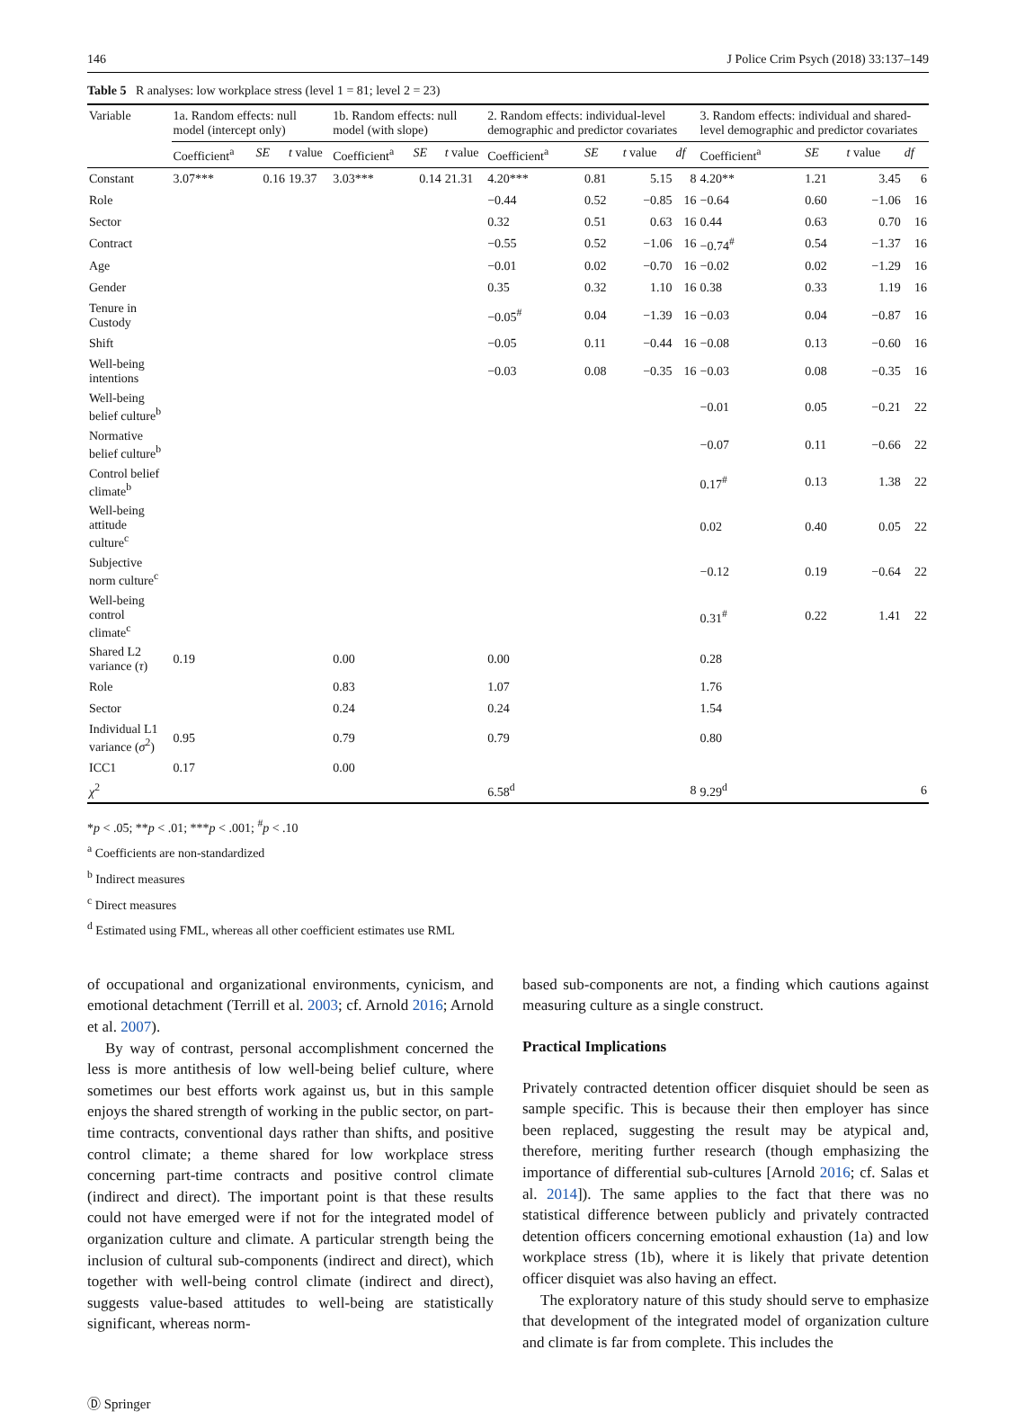146 J Police Crim Psych (2018) 33:137–149
Table 5 R analyses: low workplace stress (level 1 = 81; level 2 = 23)
| Variable | 1a. Random effects: null model (intercept only) | | | 1b. Random effects: null model (with slope) | | | 2. Random effects: individual-level demographic and predictor covariates | | | | 3. Random effects: individual and shared-level demographic and predictor covariates | | | |
| --- | --- | --- | --- | --- | --- | --- | --- | --- | --- | --- | --- | --- | --- | --- |
| | Coefficient<sup>a</sup> | SE | t value | Coefficient<sup>a</sup> | SE | t value | Coefficient<sup>a</sup> | SE | t value | df | Coefficient<sup>a</sup> | SE | t value | df |
| Constant | 3.07*** | 0.16 | 19.37 | 3.03*** | 0.14 | 21.31 | 4.20*** | 0.81 | 5.15 | 8 | 4.20** | 1.21 | 3.45 | 6 |
| Role | | | | | | | −0.44 | 0.52 | −0.85 | 16 | −0.64 | 0.60 | −1.06 | 16 |
| Sector | | | | | | | 0.32 | 0.51 | 0.63 | 16 | 0.44 | 0.63 | 0.70 | 16 |
| Contract | | | | | | | −0.55 | 0.52 | −1.06 | 16 | −0.74<sup>#</sup> | 0.54 | −1.37 | 16 |
| Age | | | | | | | −0.01 | 0.02 | −0.70 | 16 | −0.02 | 0.02 | −1.29 | 16 |
| Gender | | | | | | | 0.35 | 0.32 | 1.10 | 16 | 0.38 | 0.33 | 1.19 | 16 |
| Tenure in Custody | | | | | | | −0.05<sup>#</sup> | 0.04 | −1.39 | 16 | −0.03 | 0.04 | −0.87 | 16 |
| Shift | | | | | | | −0.05 | 0.11 | −0.44 | 16 | −0.08 | 0.13 | −0.60 | 16 |
| Well-being intentions | | | | | | | −0.03 | 0.08 | −0.35 | 16 | −0.03 | 0.08 | −0.35 | 16 |
| Well-being belief culture<sup>b</sup> | | | | | | | | | | | −0.01 | 0.05 | −0.21 | 22 |
| Normative belief culture<sup>b</sup> | | | | | | | | | | | −0.07 | 0.11 | −0.66 | 22 |
| Control belief climate<sup>b</sup> | | | | | | | | | | | 0.17<sup>#</sup> | 0.13 | 1.38 | 22 |
| Well-being attitude culture<sup>c</sup> | | | | | | | | | | | 0.02 | 0.40 | 0.05 | 22 |
| Subjective norm culture<sup>c</sup> | | | | | | | | | | | −0.12 | 0.19 | −0.64 | 22 |
| Well-being control climate<sup>c</sup> | | | | | | | | | | | 0.31<sup>#</sup> | 0.22 | 1.41 | 22 |
| Shared L2 variance ( τ ) | 0.19 | | | 0.00 | | | 0.00 | | | | 0.28 | | | |
| Role | | | | 0.83 | | | 1.07 | | | | 1.76 | | | |
| Sector | | | | 0.24 | | | 0.24 | | | | 1.54 | | | |
| Individual L1 variance ( σ<sup>2</sup>) | 0.95 | | | 0.79 | | | 0.79 | | | | 0.80 | | | |
| ICC1 | 0.17 | | | 0.00 | | | | | | | | | | |
| χ<sup>2</sup> | | | | | | | 6.58<sup>d</sup> | | | 8 | 9.29<sup>d</sup> | | | 6 |
*p < .05; **p < .01; ***p < .001; <sup>#</sup>p < .10
<sup>a</sup> Coefficients are non-standardized
<sup>b</sup> Indirect measures
<sup>c</sup> Direct measures
<sup>d</sup> Estimated using FML, whereas all other coefficient estimates use RML
of occupational and organizational environments, cynicism, and emotional detachment (Terrill et al. 2003; cf. Arnold 2016; Arnold et al. 2007).
By way of contrast, personal accomplishment concerned the less is more antithesis of low well-being belief culture, where sometimes our best efforts work against us, but in this sample enjoys the shared strength of working in the public sector, on part-time contracts, conventional days rather than shifts, and positive control climate; a theme shared for low workplace stress concerning part-time contracts and positive control climate (indirect and direct). The important point is that these results could not have emerged were if not for the integrated model of organization culture and climate. A particular strength being the inclusion of cultural sub-components (indirect and direct), which together with well-being control climate (indirect and direct), suggests value-based attitudes to well-being are statistically significant, whereas norm-
based sub-components are not, a finding which cautions against measuring culture as a single construct.
Practical Implications
Privately contracted detention officer disquiet should be seen as sample specific. This is because their then employer has since been replaced, suggesting the result may be atypical and, therefore, meriting further research (though emphasizing the importance of differential sub-cultures [Arnold 2016; cf. Salas et al. 2014]). The same applies to the fact that there was no statistical difference between publicly and privately contracted detention officers concerning emotional exhaustion (1a) and low workplace stress (1b), where it is likely that private detention officer disquiet was also having an effect.
The exploratory nature of this study should serve to emphasize that development of the integrated model of organization culture and climate is far from complete. This includes the
Ⓓ Springer